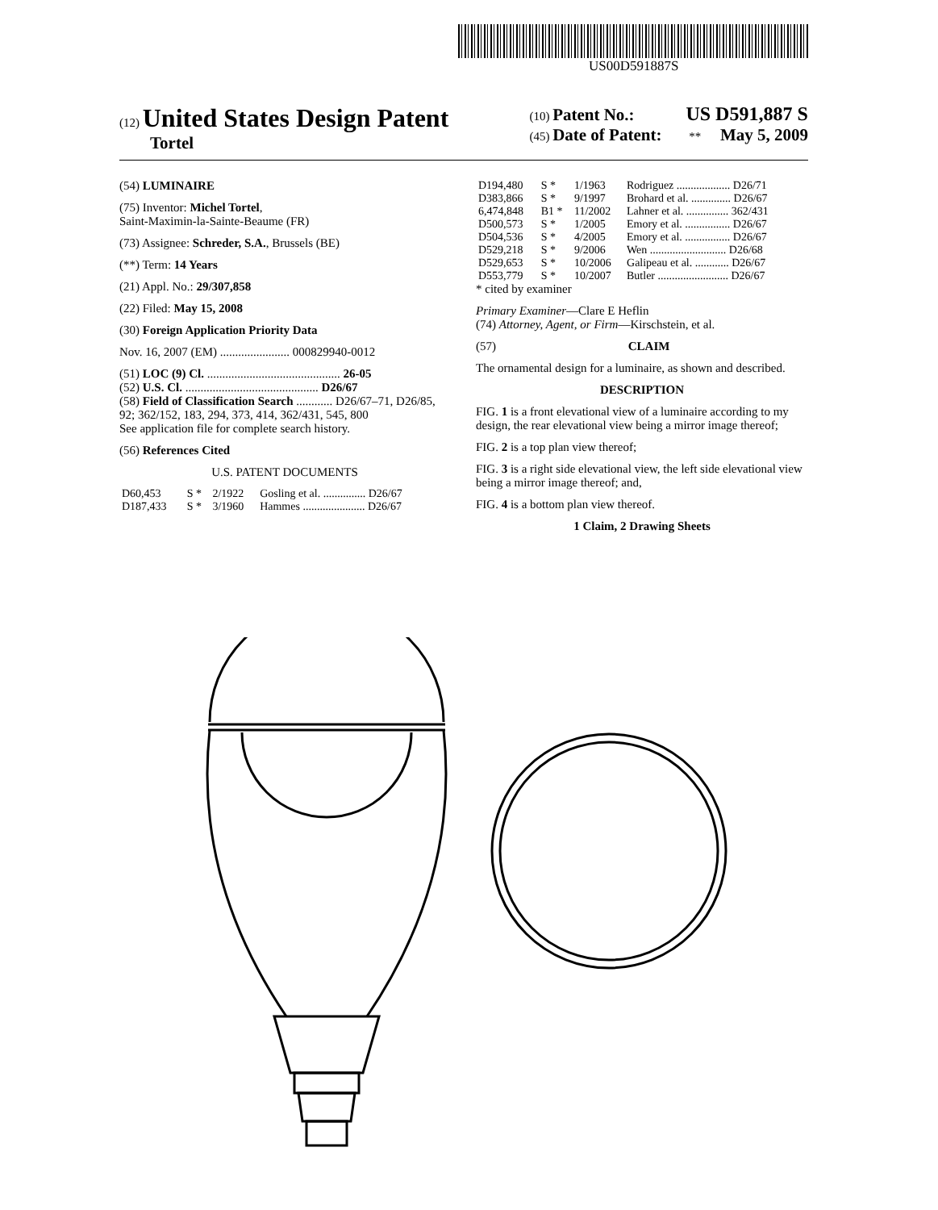US00D591887S
(12) United States Design Patent
Tortel
(10) Patent No.: US D591,887 S
(45) Date of Patent: ** May 5, 2009
(54) LUMINAIRE
(75) Inventor: Michel Tortel,
Saint-Maximin-la-Sainte-Beaume (FR)
(73) Assignee: Schreder, S.A., Brussels (BE)
(**) Term: 14 Years
(21) Appl. No.: 29/307,858
(22) Filed: May 15, 2008
(30) Foreign Application Priority Data
Nov. 16, 2007 (EM) ....................... 000829940-0012
(51) LOC (9) Cl. ............................................ 26-05
(52) U.S. Cl. ............................................ D26/67
(58) Field of Classification Search ............ D26/67–71, D26/85, 92; 362/152, 183, 294, 373, 414, 362/431, 545, 800
See application file for complete search history.
(56) References Cited
U.S. PATENT DOCUMENTS
| D60,453 | S * | 2/1922 | Gosling et al. ............... D26/67 |
| D187,433 | S * | 3/1960 | Hammes ...................... D26/67 |
| D194,480 | S * | 1/1963 | Rodriguez ................... D26/71 |
| D383,866 | S * | 9/1997 | Brohard et al. .............. D26/67 |
| 6,474,848 | B1 * | 11/2002 | Lahner et al. ............... 362/431 |
| D500,573 | S * | 1/2005 | Emory et al. ................ D26/67 |
| D504,536 | S * | 4/2005 | Emory et al. ................ D26/67 |
| D529,218 | S * | 9/2006 | Wen ........................... D26/68 |
| D529,653 | S * | 10/2006 | Galipeau et al. ............ D26/67 |
| D553,779 | S * | 10/2007 | Butler ......................... D26/67 |
* cited by examiner
Primary Examiner—Clare E Heflin
(74) Attorney, Agent, or Firm—Kirschstein, et al.
(57) CLAIM
The ornamental design for a luminaire, as shown and described.
DESCRIPTION
FIG. 1 is a front elevational view of a luminaire according to my design, the rear elevational view being a mirror image thereof;
FIG. 2 is a top plan view thereof;
FIG. 3 is a right side elevational view, the left side elevational view being a mirror image thereof; and,
FIG. 4 is a bottom plan view thereof.
1 Claim, 2 Drawing Sheets